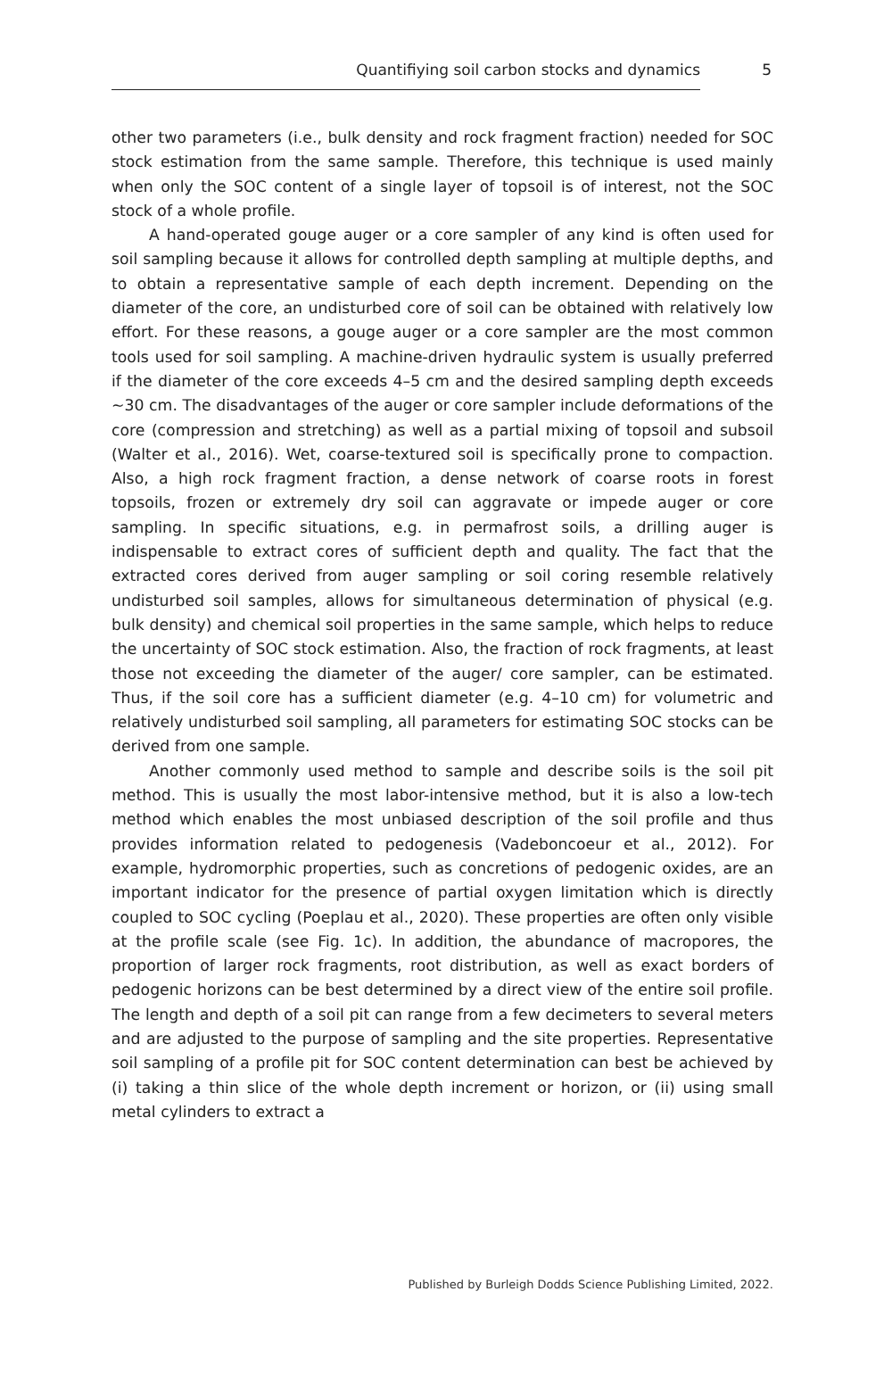Quantifiying soil carbon stocks and dynamics 5
other two parameters (i.e., bulk density and rock fragment fraction) needed for SOC stock estimation from the same sample. Therefore, this technique is used mainly when only the SOC content of a single layer of topsoil is of interest, not the SOC stock of a whole profile.
A hand-operated gouge auger or a core sampler of any kind is often used for soil sampling because it allows for controlled depth sampling at multiple depths, and to obtain a representative sample of each depth increment. Depending on the diameter of the core, an undisturbed core of soil can be obtained with relatively low effort. For these reasons, a gouge auger or a core sampler are the most common tools used for soil sampling. A machine-driven hydraulic system is usually preferred if the diameter of the core exceeds 4–5 cm and the desired sampling depth exceeds ~30 cm. The disadvantages of the auger or core sampler include deformations of the core (compression and stretching) as well as a partial mixing of topsoil and subsoil (Walter et al., 2016). Wet, coarse-textured soil is specifically prone to compaction. Also, a high rock fragment fraction, a dense network of coarse roots in forest topsoils, frozen or extremely dry soil can aggravate or impede auger or core sampling. In specific situations, e.g. in permafrost soils, a drilling auger is indispensable to extract cores of sufficient depth and quality. The fact that the extracted cores derived from auger sampling or soil coring resemble relatively undisturbed soil samples, allows for simultaneous determination of physical (e.g. bulk density) and chemical soil properties in the same sample, which helps to reduce the uncertainty of SOC stock estimation. Also, the fraction of rock fragments, at least those not exceeding the diameter of the auger/ core sampler, can be estimated. Thus, if the soil core has a sufficient diameter (e.g. 4–10 cm) for volumetric and relatively undisturbed soil sampling, all parameters for estimating SOC stocks can be derived from one sample.
Another commonly used method to sample and describe soils is the soil pit method. This is usually the most labor-intensive method, but it is also a low-tech method which enables the most unbiased description of the soil profile and thus provides information related to pedogenesis (Vadeboncoeur et al., 2012). For example, hydromorphic properties, such as concretions of pedogenic oxides, are an important indicator for the presence of partial oxygen limitation which is directly coupled to SOC cycling (Poeplau et al., 2020). These properties are often only visible at the profile scale (see Fig. 1c). In addition, the abundance of macropores, the proportion of larger rock fragments, root distribution, as well as exact borders of pedogenic horizons can be best determined by a direct view of the entire soil profile. The length and depth of a soil pit can range from a few decimeters to several meters and are adjusted to the purpose of sampling and the site properties. Representative soil sampling of a profile pit for SOC content determination can best be achieved by (i) taking a thin slice of the whole depth increment or horizon, or (ii) using small metal cylinders to extract a
Published by Burleigh Dodds Science Publishing Limited, 2022.